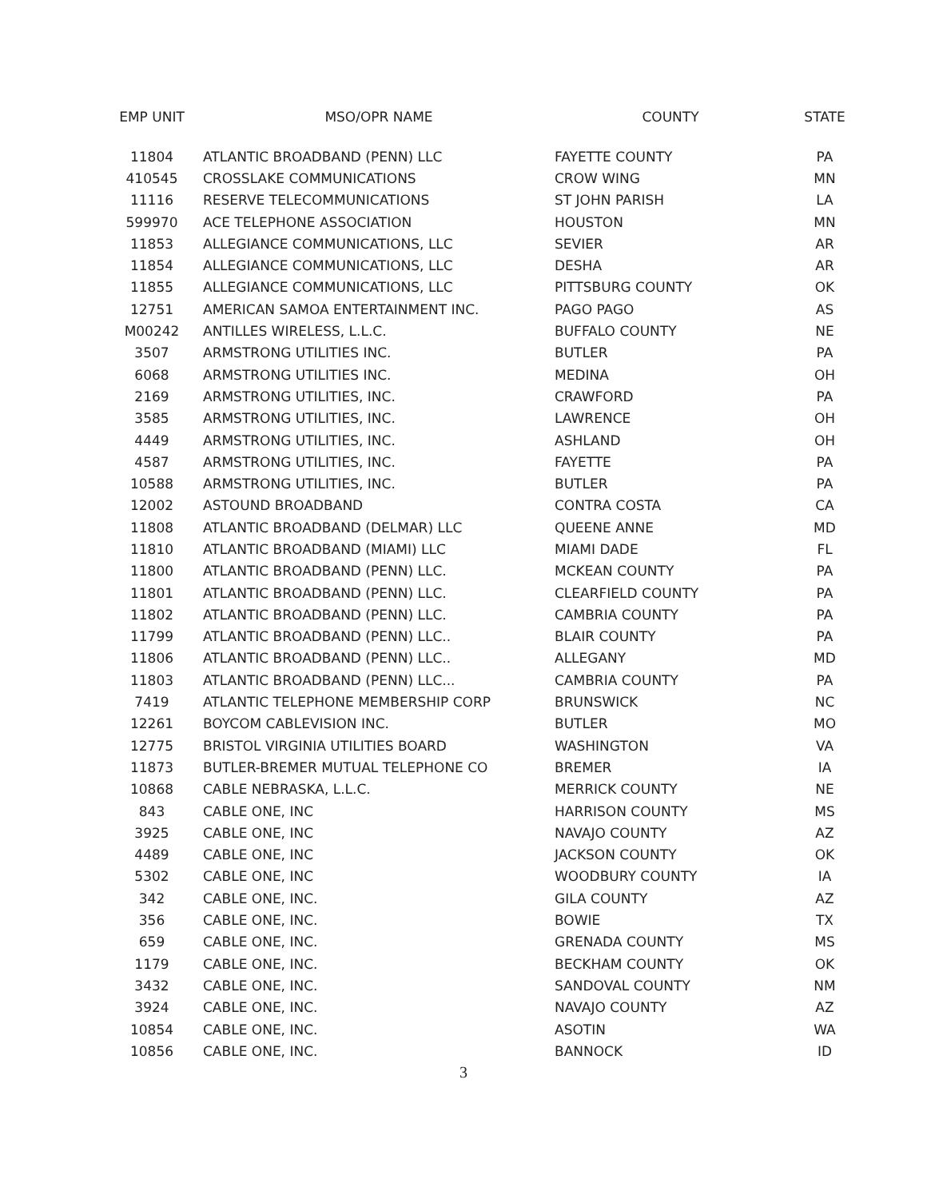| EMP UNIT | MSO/OPR NAME | COUNTY | STATE |
| --- | --- | --- | --- |
| 11804 | ATLANTIC BROADBAND (PENN) LLC | FAYETTE COUNTY | PA |
| 410545 | CROSSLAKE COMMUNICATIONS | CROW WING | MN |
| 11116 | RESERVE TELECOMMUNICATIONS | ST JOHN PARISH | LA |
| 599970 | ACE TELEPHONE ASSOCIATION | HOUSTON | MN |
| 11853 | ALLEGIANCE COMMUNICATIONS, LLC | SEVIER | AR |
| 11854 | ALLEGIANCE COMMUNICATIONS, LLC | DESHA | AR |
| 11855 | ALLEGIANCE COMMUNICATIONS, LLC | PITTSBURG COUNTY | OK |
| 12751 | AMERICAN SAMOA ENTERTAINMENT INC. | PAGO PAGO | AS |
| M00242 | ANTILLES WIRELESS, L.L.C. | BUFFALO COUNTY | NE |
| 3507 | ARMSTRONG UTILITIES INC. | BUTLER | PA |
| 6068 | ARMSTRONG UTILITIES INC. | MEDINA | OH |
| 2169 | ARMSTRONG UTILITIES, INC. | CRAWFORD | PA |
| 3585 | ARMSTRONG UTILITIES, INC. | LAWRENCE | OH |
| 4449 | ARMSTRONG UTILITIES, INC. | ASHLAND | OH |
| 4587 | ARMSTRONG UTILITIES, INC. | FAYETTE | PA |
| 10588 | ARMSTRONG UTILITIES, INC. | BUTLER | PA |
| 12002 | ASTOUND BROADBAND | CONTRA COSTA | CA |
| 11808 | ATLANTIC BROADBAND (DELMAR) LLC | QUEENE ANNE | MD |
| 11810 | ATLANTIC BROADBAND (MIAMI) LLC | MIAMI DADE | FL |
| 11800 | ATLANTIC BROADBAND (PENN) LLC. | MCKEAN COUNTY | PA |
| 11801 | ATLANTIC BROADBAND (PENN) LLC. | CLEARFIELD COUNTY | PA |
| 11802 | ATLANTIC BROADBAND (PENN) LLC. | CAMBRIA COUNTY | PA |
| 11799 | ATLANTIC BROADBAND (PENN) LLC.. | BLAIR COUNTY | PA |
| 11806 | ATLANTIC BROADBAND (PENN) LLC.. | ALLEGANY | MD |
| 11803 | ATLANTIC BROADBAND (PENN) LLC... | CAMBRIA COUNTY | PA |
| 7419 | ATLANTIC TELEPHONE MEMBERSHIP CORP | BRUNSWICK | NC |
| 12261 | BOYCOM CABLEVISION INC. | BUTLER | MO |
| 12775 | BRISTOL VIRGINIA UTILITIES BOARD | WASHINGTON | VA |
| 11873 | BUTLER-BREMER MUTUAL TELEPHONE CO | BREMER | IA |
| 10868 | CABLE NEBRASKA, L.L.C. | MERRICK COUNTY | NE |
| 843 | CABLE ONE, INC | HARRISON COUNTY | MS |
| 3925 | CABLE ONE, INC | NAVAJO COUNTY | AZ |
| 4489 | CABLE ONE, INC | JACKSON COUNTY | OK |
| 5302 | CABLE ONE, INC | WOODBURY COUNTY | IA |
| 342 | CABLE ONE, INC. | GILA COUNTY | AZ |
| 356 | CABLE ONE, INC. | BOWIE | TX |
| 659 | CABLE ONE, INC. | GRENADA COUNTY | MS |
| 1179 | CABLE ONE, INC. | BECKHAM COUNTY | OK |
| 3432 | CABLE ONE, INC. | SANDOVAL COUNTY | NM |
| 3924 | CABLE ONE, INC. | NAVAJO COUNTY | AZ |
| 10854 | CABLE ONE, INC. | ASOTIN | WA |
| 10856 | CABLE ONE, INC. | BANNOCK | ID |
3